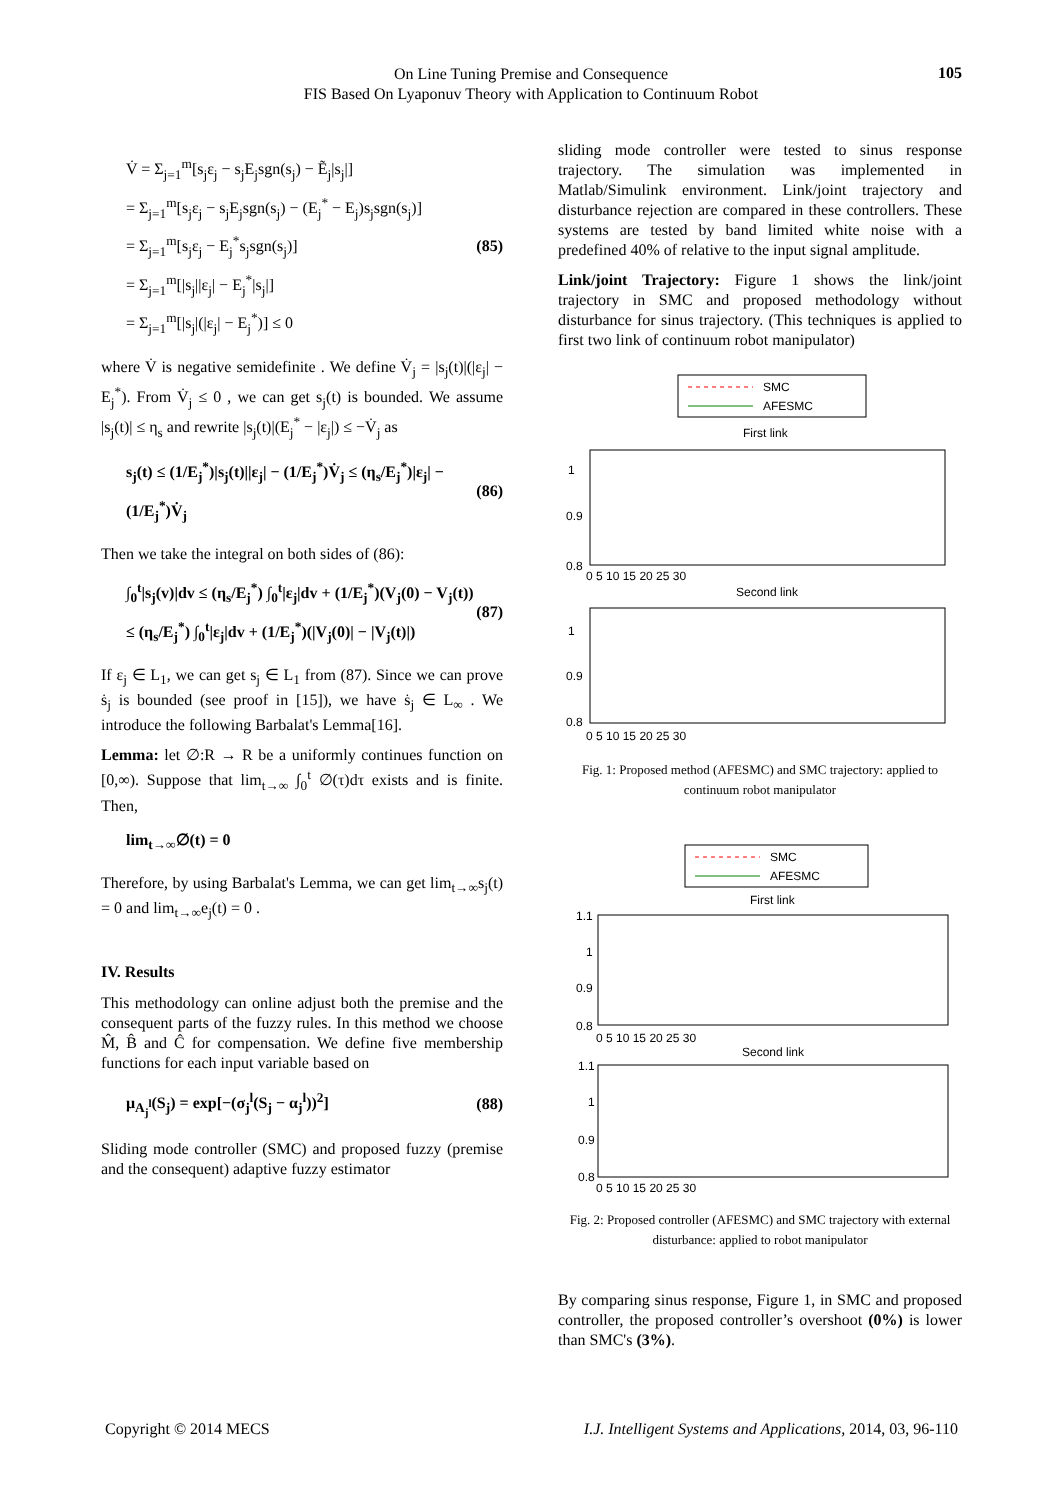On Line Tuning Premise and Consequence
FIS Based On Lyaponuv Theory with Application to Continuum Robot
105
V̇ = Σ<sub>j=1</sub><sup>m</sup>[s<sub>j</sub>ε<sub>j</sub> − s<sub>j</sub>E<sub>j</sub>sgn(s<sub>j</sub>) − Ẽ<sub>j</sub>|s<sub>j</sub>|]
= Σ<sub>j=1</sub><sup>m</sup>[s<sub>j</sub>ε<sub>j</sub> − s<sub>j</sub>E<sub>j</sub>sgn(s<sub>j</sub>) − (E<sub>j</sub><sup>*</sup> − E<sub>j</sub>)s<sub>j</sub>sgn(s<sub>j</sub>)]
= Σ<sub>j=1</sub><sup>m</sup>[s<sub>j</sub>ε<sub>j</sub> − E<sub>j</sub><sup>*</sup>s<sub>j</sub>sgn(s<sub>j</sub>)]
= Σ<sub>j=1</sub><sup>m</sup>[|s<sub>j</sub>||ε<sub>j</sub>| − E<sub>j</sub><sup>*</sup>|s<sub>j</sub>|]
= Σ<sub>j=1</sub><sup>m</sup>[|s<sub>j</sub>|(|ε<sub>j</sub>| − E<sub>j</sub><sup>*</sup>)] ≤ 0
(85)
where V̇ is negative semidefinite . We define V̇<sub>j</sub> = |s<sub>j</sub>(t)|(|ε<sub>j</sub>| − E<sub>j</sub><sup>*</sup>). From V̇<sub>j</sub> ≤ 0 , we can get s<sub>j</sub>(t) is bounded. We assume |s<sub>j</sub>(t)| ≤ η<sub>s</sub> and rewrite |s<sub>j</sub>(t)|(E<sub>j</sub><sup>*</sup> − |ε<sub>j</sub>|) ≤ −V̇<sub>j</sub> as
s<sub>j</sub>(t) ≤ (1/E<sub>j</sub><sup>*</sup>)|s<sub>j</sub>(t)||ε<sub>j</sub>| − (1/E<sub>j</sub><sup>*</sup>)V̇<sub>j</sub> ≤ (η<sub>s</sub>/E<sub>j</sub><sup>*</sup>)|ε<sub>j</sub>| − (1/E<sub>j</sub><sup>*</sup>)V̇<sub>j</sub>
(86)
Then we take the integral on both sides of (86):
∫<sub>0</sub><sup>t</sup>|s<sub>j</sub>(v)|dv ≤ (η<sub>s</sub>/E<sub>j</sub><sup>*</sup>) ∫<sub>0</sub><sup>t</sup>|ε<sub>j</sub>|dv + (1/E<sub>j</sub><sup>*</sup>)(V<sub>j</sub>(0) − V<sub>j</sub>(t)) ≤ (η<sub>s</sub>/E<sub>j</sub><sup>*</sup>) ∫<sub>0</sub><sup>t</sup>|ε<sub>j</sub>|dv + (1/E<sub>j</sub><sup>*</sup>)(|V<sub>j</sub>(0)| − |V<sub>j</sub>(t)|)
(87)
If ε<sub>j</sub> ∈ L<sub>1</sub>, we can get s<sub>j</sub> ∈ L<sub>1</sub> from (87). Since we can prove ṡ<sub>j</sub> is bounded (see proof in [15]), we have ṡ<sub>j</sub> ∈ L<sub>∞</sub> . We introduce the following Barbalat's Lemma[16].
Lemma: let ∅:R → R be a uniformly continues function on [0,∞). Suppose that lim<sub>t→∞</sub> ∫<sub>0</sub><sup>t</sup> ∅(τ)dτ exists and is finite. Then,
lim<sub>t→∞</sub>∅(t) = 0
Therefore, by using Barbalat's Lemma, we can get lim<sub>t→∞</sub>s<sub>j</sub>(t) = 0 and lim<sub>t→∞</sub>e<sub>j</sub>(t) = 0 .
IV. Results
This methodology can online adjust both the premise and the consequent parts of the fuzzy rules. In this method we choose M̂, B̂ and Ĉ for compensation. We define five membership functions for each input variable based on
μ<sub>A<sub>j</sub><sup>l</sup></sub>(S<sub>j</sub>) = exp[−(σ<sub>j</sub><sup>l</sup>(S<sub>j</sub> − α<sub>j</sub><sup>l</sup>))<sup>2</sup>]
(88)
Sliding mode controller (SMC) and proposed fuzzy (premise and the consequent) adaptive fuzzy estimator
sliding mode controller were tested to sinus response trajectory. The simulation was implemented in Matlab/Simulink environment. Link/joint trajectory and disturbance rejection are compared in these controllers. These systems are tested by band limited white noise with a predefined 40% of relative to the input signal amplitude.
Link/joint Trajectory: Figure 1 shows the link/joint trajectory in SMC and proposed methodology without disturbance for sinus trajectory. (This techniques is applied to first two link of continuum robot manipulator)
SMC
AFESMC
First link
1
0.9
0.8
0 5 10 15 20 25 30
Second link
1
0.9
0.8
0 5 10 15 20 25 30
Fig. 1: Proposed method (AFESMC) and SMC trajectory: applied to continuum robot manipulator
SMC
AFESMC
First link
1.1
1
0.9
0.8
0 5 10 15 20 25 30
Second link
1.1
1
0.9
0.8
0 5 10 15 20 25 30
Fig. 2: Proposed controller (AFESMC) and SMC trajectory with external disturbance: applied to robot manipulator
By comparing sinus response, Figure 1, in SMC and proposed controller, the proposed controller’s overshoot (0%) is lower than SMC's (3%).
Copyright © 2014 MECS I.J. Intelligent Systems and Applications, 2014, 03, 96-110